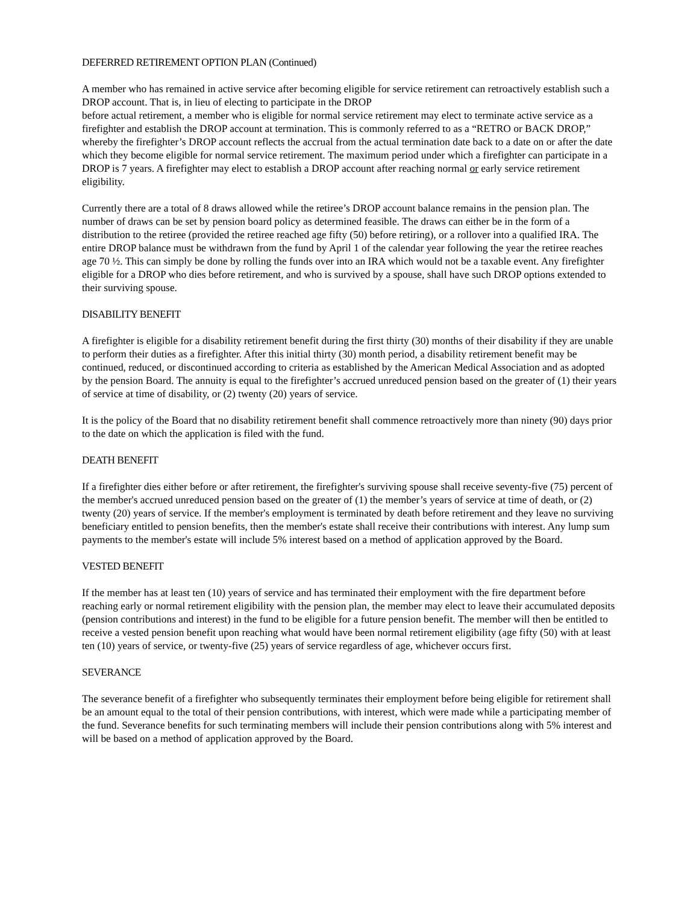DEFERRED RETIREMENT OPTION PLAN (Continued)
A member who has remained in active service after becoming eligible for service retirement can retroactively establish such a DROP account. That is, in lieu of electing to participate in the DROP
before actual retirement, a member who is eligible for normal service retirement may elect to terminate active service as a firefighter and establish the DROP account at termination. This is commonly referred to as a “RETRO or BACK DROP,” whereby the firefighter’s DROP account reflects the accrual from the actual termination date back to a date on or after the date which they become eligible for normal service retirement. The maximum period under which a firefighter can participate in a DROP is 7 years. A firefighter may elect to establish a DROP account after reaching normal or early service retirement eligibility.
Currently there are a total of 8 draws allowed while the retiree’s DROP account balance remains in the pension plan. The number of draws can be set by pension board policy as determined feasible. The draws can either be in the form of a distribution to the retiree (provided the retiree reached age fifty (50) before retiring), or a rollover into a qualified IRA. The entire DROP balance must be withdrawn from the fund by April 1 of the calendar year following the year the retiree reaches age 70 ½. This can simply be done by rolling the funds over into an IRA which would not be a taxable event. Any firefighter eligible for a DROP who dies before retirement, and who is survived by a spouse, shall have such DROP options extended to their surviving spouse.
DISABILITY BENEFIT
A firefighter is eligible for a disability retirement benefit during the first thirty (30) months of their disability if they are unable to perform their duties as a firefighter. After this initial thirty (30) month period, a disability retirement benefit may be continued, reduced, or discontinued according to criteria as established by the American Medical Association and as adopted by the pension Board. The annuity is equal to the firefighter’s accrued unreduced pension based on the greater of (1) their years of service at time of disability, or (2) twenty (20) years of service.
It is the policy of the Board that no disability retirement benefit shall commence retroactively more than ninety (90) days prior to the date on which the application is filed with the fund.
DEATH BENEFIT
If a firefighter dies either before or after retirement, the firefighter's surviving spouse shall receive seventy-five (75) percent of the member's accrued unreduced pension based on the greater of (1) the member’s years of service at time of death, or (2) twenty (20) years of service. If the member's employment is terminated by death before retirement and they leave no surviving beneficiary entitled to pension benefits, then the member's estate shall receive their contributions with interest. Any lump sum payments to the member's estate will include 5% interest based on a method of application approved by the Board.
VESTED BENEFIT
If the member has at least ten (10) years of service and has terminated their employment with the fire department before reaching early or normal retirement eligibility with the pension plan, the member may elect to leave their accumulated deposits (pension contributions and interest) in the fund to be eligible for a future pension benefit. The member will then be entitled to receive a vested pension benefit upon reaching what would have been normal retirement eligibility (age fifty (50) with at least ten (10) years of service, or twenty-five (25) years of service regardless of age, whichever occurs first.
SEVERANCE
The severance benefit of a firefighter who subsequently terminates their employment before being eligible for retirement shall be an amount equal to the total of their pension contributions, with interest, which were made while a participating member of the fund. Severance benefits for such terminating members will include their pension contributions along with 5% interest and will be based on a method of application approved by the Board.